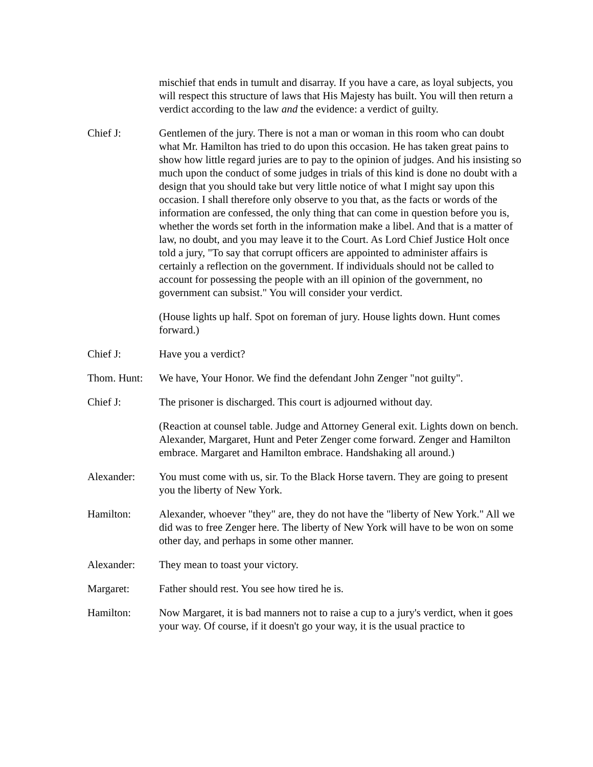mischief that ends in tumult and disarray. If you have a care, as loyal subjects, you will respect this structure of laws that His Majesty has built. You will then return a verdict according to the law and the evidence: a verdict of guilty.
Chief J: Gentlemen of the jury. There is not a man or woman in this room who can doubt what Mr. Hamilton has tried to do upon this occasion. He has taken great pains to show how little regard juries are to pay to the opinion of judges. And his insisting so much upon the conduct of some judges in trials of this kind is done no doubt with a design that you should take but very little notice of what I might say upon this occasion. I shall therefore only observe to you that, as the facts or words of the information are confessed, the only thing that can come in question before you is, whether the words set forth in the information make a libel. And that is a matter of law, no doubt, and you may leave it to the Court. As Lord Chief Justice Holt once told a jury, "To say that corrupt officers are appointed to administer affairs is certainly a reflection on the government. If individuals should not be called to account for possessing the people with an ill opinion of the government, no government can subsist." You will consider your verdict.
(House lights up half. Spot on foreman of jury. House lights down. Hunt comes forward.)
Chief J: Have you a verdict?
Thom. Hunt: We have, Your Honor. We find the defendant John Zenger "not guilty".
Chief J: The prisoner is discharged. This court is adjourned without day.
(Reaction at counsel table. Judge and Attorney General exit. Lights down on bench. Alexander, Margaret, Hunt and Peter Zenger come forward. Zenger and Hamilton embrace. Margaret and Hamilton embrace. Handshaking all around.)
Alexander: You must come with us, sir. To the Black Horse tavern. They are going to present you the liberty of New York.
Hamilton: Alexander, whoever "they" are, they do not have the "liberty of New York." All we did was to free Zenger here. The liberty of New York will have to be won on some other day, and perhaps in some other manner.
Alexander: They mean to toast your victory.
Margaret: Father should rest. You see how tired he is.
Hamilton: Now Margaret, it is bad manners not to raise a cup to a jury's verdict, when it goes your way. Of course, if it doesn't go your way, it is the usual practice to